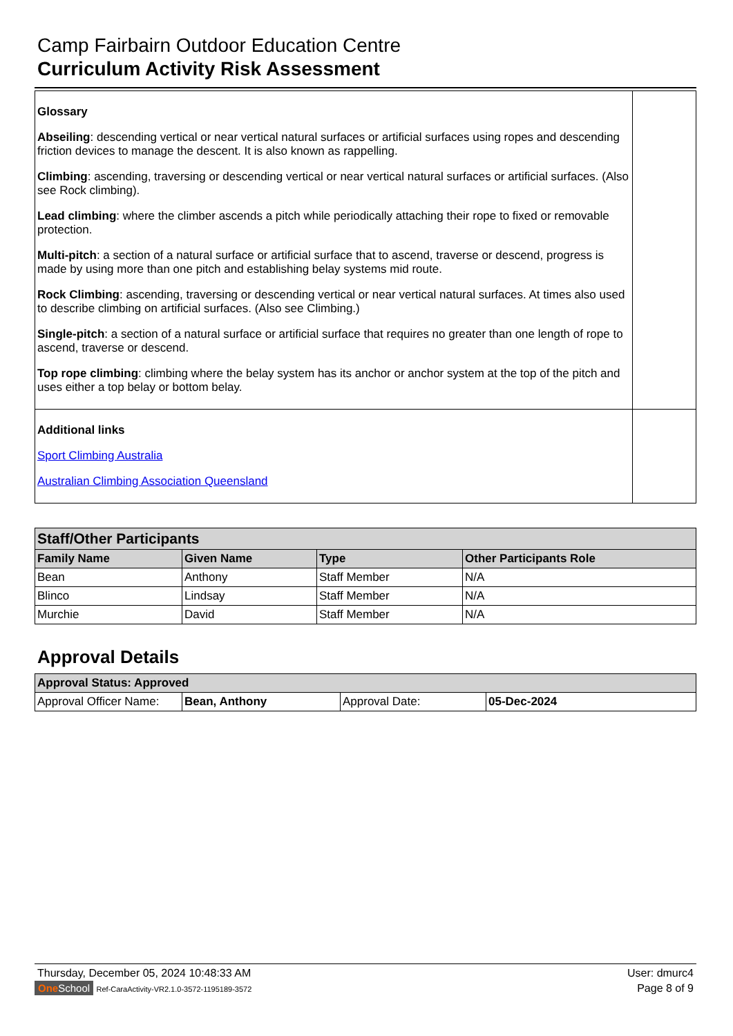Camp Fairbairn Outdoor Education Centre
Curriculum Activity Risk Assessment
| Glossary Abseiling : descending vertical or near vertical natural surfaces or artificial surfaces using ropes and descending friction devices to manage the descent. It is also known as rappelling. Climbing : ascending, traversing or descending vertical or near vertical natural surfaces or artificial surfaces. (Also see Rock climbing). Lead climbing : where the climber ascends a pitch while periodically attaching their rope to fixed or removable protection. Multi-pitch : a section of a natural surface or artificial surface that to ascend, traverse or descend, progress is made by using more than one pitch and establishing belay systems mid route. Rock Climbing : ascending, traversing or descending vertical or near vertical natural surfaces. At times also used to describe climbing on artificial surfaces. (Also see Climbing.) Single-pitch : a section of a natural surface or artificial surface that requires no greater than one length of rope to ascend, traverse or descend. Top rope climbing : climbing where the belay system has its anchor or anchor system at the top of the pitch and uses either a top belay or bottom belay. | |
| Additional links Sport Climbing Australia Australian Climbing Association Queensland | |
| Staff/Other Participants | | | |
| Family Name | Given Name | Type | Other Participants Role |
| Bean | Anthony | Staff Member | N/A |
| Blinco | Lindsay | Staff Member | N/A |
| Murchie | David | Staff Member | N/A |
Approval Details
| Approval Status: Approved | | | |
| Approval Officer Name: | Bean, Anthony | Approval Date: | 05-Dec-2024 |
Thursday, December 05, 2024 10:48:33 AM User: dmurc4
One School Ref-CaraActivity-VR2.1.0-3572-1195189-3572 Page 8 of 9